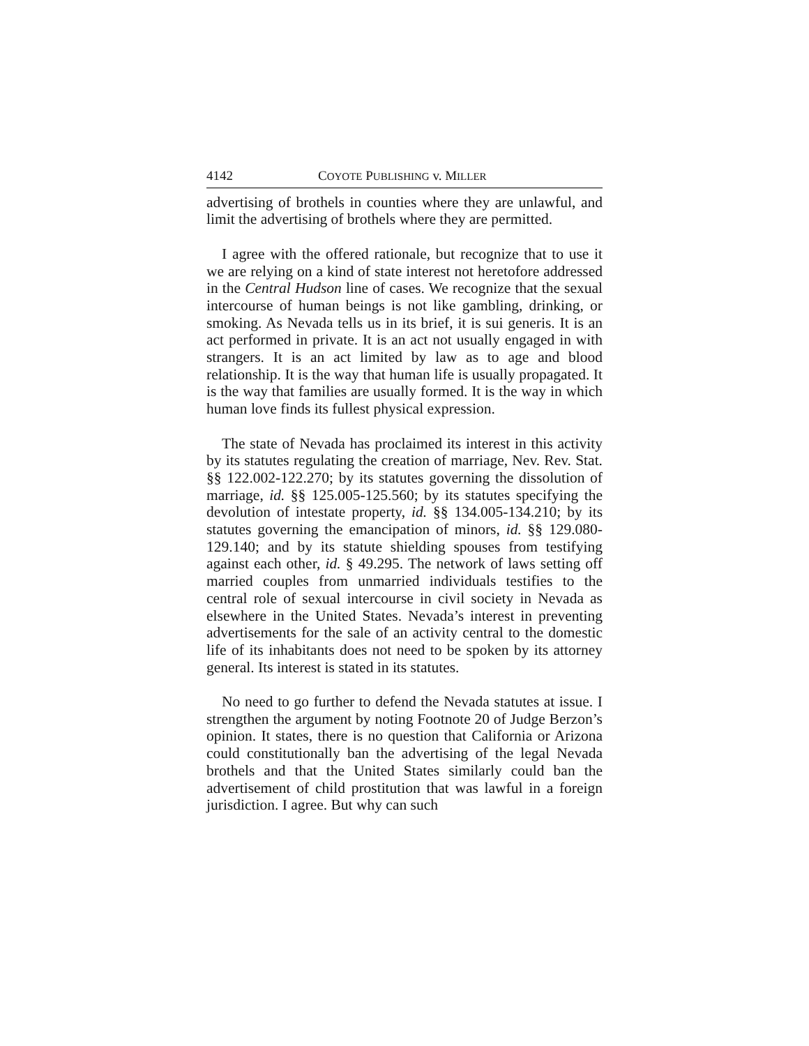4142 COYOTE PUBLISHING v. MILLER
advertising of brothels in counties where they are unlawful, and limit the advertising of brothels where they are permitted.
I agree with the offered rationale, but recognize that to use it we are relying on a kind of state interest not heretofore addressed in the Central Hudson line of cases. We recognize that the sexual intercourse of human beings is not like gambling, drinking, or smoking. As Nevada tells us in its brief, it is sui generis. It is an act performed in private. It is an act not usually engaged in with strangers. It is an act limited by law as to age and blood relationship. It is the way that human life is usually propagated. It is the way that families are usually formed. It is the way in which human love finds its fullest physical expression.
The state of Nevada has proclaimed its interest in this activity by its statutes regulating the creation of marriage, Nev. Rev. Stat. §§ 122.002-122.270; by its statutes governing the dissolution of marriage, id. §§ 125.005-125.560; by its statutes specifying the devolution of intestate property, id. §§ 134.005-134.210; by its statutes governing the emancipation of minors, id. §§ 129.080-129.140; and by its statute shielding spouses from testifying against each other, id. § 49.295. The network of laws setting off married couples from unmarried individuals testifies to the central role of sexual intercourse in civil society in Nevada as elsewhere in the United States. Nevada’s interest in preventing advertisements for the sale of an activity central to the domestic life of its inhabitants does not need to be spoken by its attorney general. Its interest is stated in its statutes.
No need to go further to defend the Nevada statutes at issue. I strengthen the argument by noting Footnote 20 of Judge Berzon’s opinion. It states, there is no question that California or Arizona could constitutionally ban the advertising of the legal Nevada brothels and that the United States similarly could ban the advertisement of child prostitution that was lawful in a foreign jurisdiction. I agree. But why can such